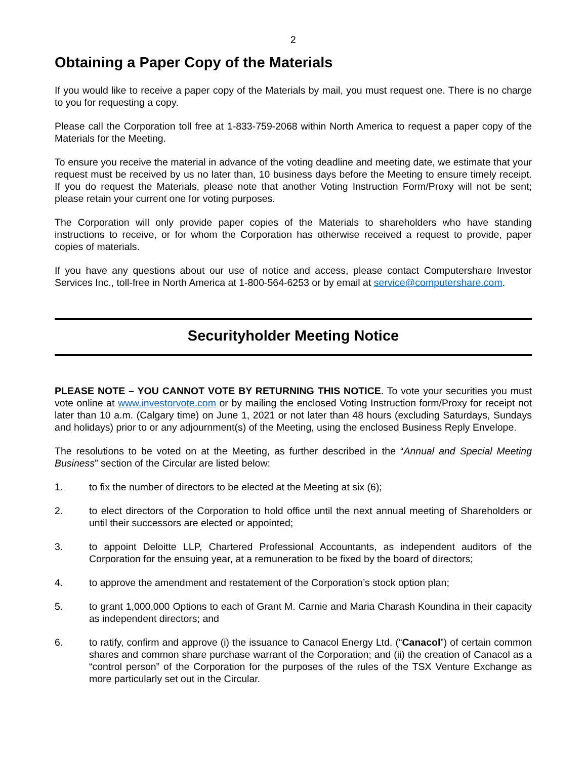2
Obtaining a Paper Copy of the Materials
If you would like to receive a paper copy of the Materials by mail, you must request one. There is no charge to you for requesting a copy.
Please call the Corporation toll free at 1-833-759-2068 within North America to request a paper copy of the Materials for the Meeting.
To ensure you receive the material in advance of the voting deadline and meeting date, we estimate that your request must be received by us no later than, 10 business days before the Meeting to ensure timely receipt. If you do request the Materials, please note that another Voting Instruction Form/Proxy will not be sent; please retain your current one for voting purposes.
The Corporation will only provide paper copies of the Materials to shareholders who have standing instructions to receive, or for whom the Corporation has otherwise received a request to provide, paper copies of materials.
If you have any questions about our use of notice and access, please contact Computershare Investor Services Inc., toll-free in North America at 1-800-564-6253 or by email at service@computershare.com.
Securityholder Meeting Notice
PLEASE NOTE – YOU CANNOT VOTE BY RETURNING THIS NOTICE. To vote your securities you must vote online at www.investorvote.com or by mailing the enclosed Voting Instruction form/Proxy for receipt not later than 10 a.m. (Calgary time) on June 1, 2021 or not later than 48 hours (excluding Saturdays, Sundays and holidays) prior to or any adjournment(s) of the Meeting, using the enclosed Business Reply Envelope.
The resolutions to be voted on at the Meeting, as further described in the “Annual and Special Meeting Business” section of the Circular are listed below:
1. to fix the number of directors to be elected at the Meeting at six (6);
2. to elect directors of the Corporation to hold office until the next annual meeting of Shareholders or until their successors are elected or appointed;
3. to appoint Deloitte LLP, Chartered Professional Accountants, as independent auditors of the Corporation for the ensuing year, at a remuneration to be fixed by the board of directors;
4. to approve the amendment and restatement of the Corporation’s stock option plan;
5. to grant 1,000,000 Options to each of Grant M. Carnie and Maria Charash Koundina in their capacity as independent directors; and
6. to ratify, confirm and approve (i) the issuance to Canacol Energy Ltd. (“Canacol”) of certain common shares and common share purchase warrant of the Corporation; and (ii) the creation of Canacol as a “control person” of the Corporation for the purposes of the rules of the TSX Venture Exchange as more particularly set out in the Circular.